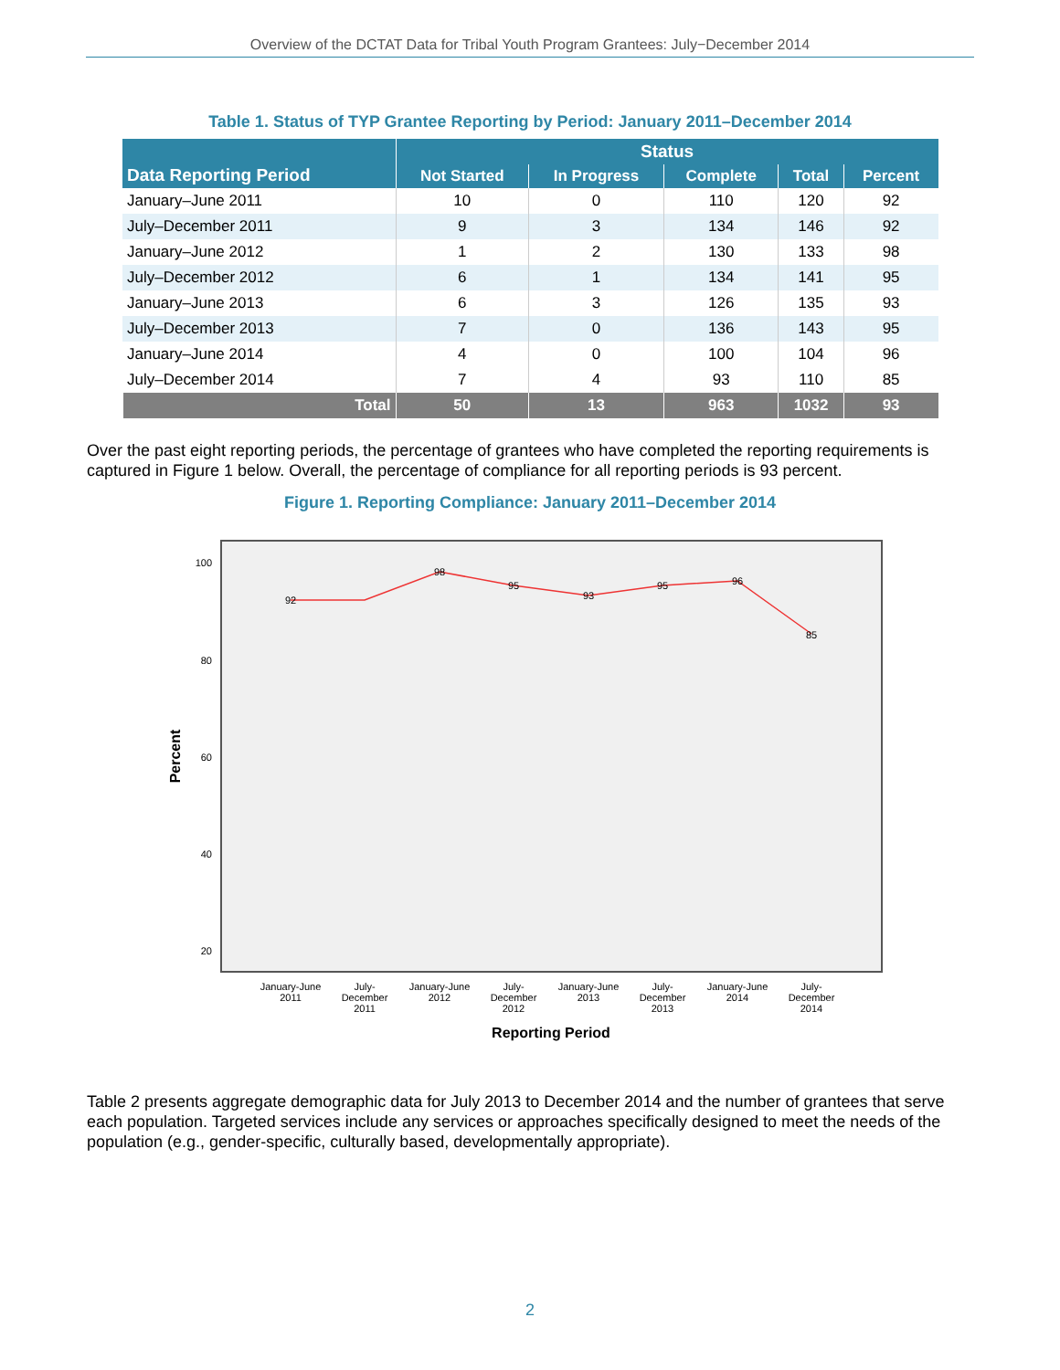Overview of the DCTAT Data for Tribal Youth Program Grantees: July−December 2014
Table 1. Status of TYP Grantee Reporting by Period: January 2011–December 2014
| Data Reporting Period | Status | | | | |
| --- | --- | --- | --- | --- | --- |
| | Not Started | In Progress | Complete | Total | Percent |
| January–June 2011 | 10 | 0 | 110 | 120 | 92 |
| July–December 2011 | 9 | 3 | 134 | 146 | 92 |
| January–June 2012 | 1 | 2 | 130 | 133 | 98 |
| July–December 2012 | 6 | 1 | 134 | 141 | 95 |
| January–June 2013 | 6 | 3 | 126 | 135 | 93 |
| July–December 2013 | 7 | 0 | 136 | 143 | 95 |
| January–June 2014 | 4 | 0 | 100 | 104 | 96 |
| July–December 2014 | 7 | 4 | 93 | 110 | 85 |
| Total | 50 | 13 | 963 | 1032 | 93 |
Over the past eight reporting periods, the percentage of grantees who have completed the reporting requirements is captured in Figure 1 below. Overall, the percentage of compliance for all reporting periods is 93 percent.
Figure 1. Reporting Compliance: January 2011–December 2014
100
80
60
40
20
92
98
95
93
95
96
85
January-June
2011
July-
December
2011
January-June
2012
July-
December
2012
January-June
2013
July-
December
2013
January-June
2014
July-
December
2014
Reporting Period
Percent
Table 2 presents aggregate demographic data for July 2013 to December 2014 and the number of grantees that serve each population. Targeted services include any services or approaches specifically designed to meet the needs of the population (e.g., gender-specific, culturally based, developmentally appropriate).
2